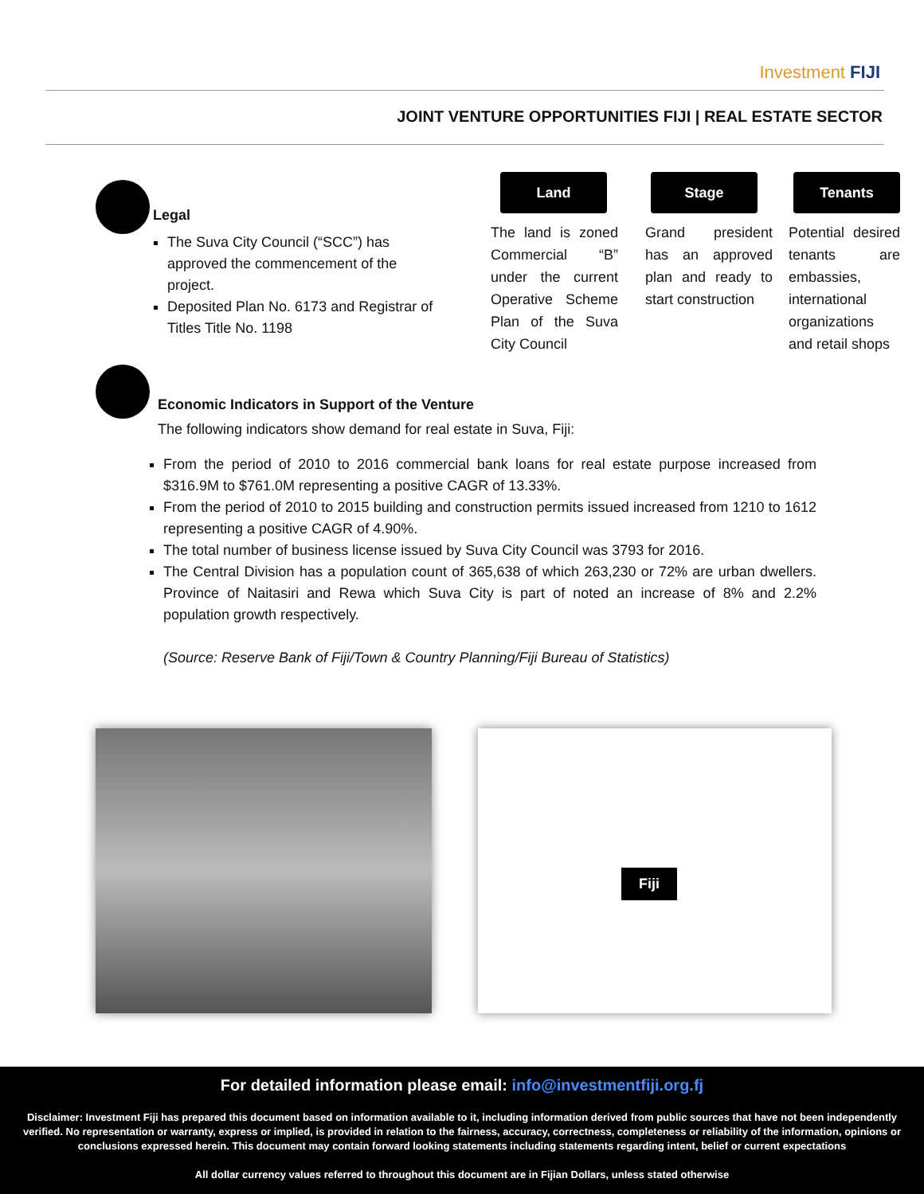Investment FIJI
JOINT VENTURE OPPORTUNITIES FIJI | REAL ESTATE SECTOR
Legal
The Suva City Council (“SCC”) has approved the commencement of the project.
Deposited Plan No. 6173 and Registrar of Titles Title No. 1198
Land
The land is zoned Commercial “B” under the current Operative Scheme Plan of the Suva City Council
Stage
Grand president has an approved plan and ready to start construction
Tenants
Potential desired tenants are embassies, international organizations and retail shops
Economic Indicators in Support of the Venture
The following indicators show demand for real estate in Suva, Fiji:
From the period of 2010 to 2016 commercial bank loans for real estate purpose increased from $316.9M to $761.0M representing a positive CAGR of 13.33%.
From the period of 2010 to 2015 building and construction permits issued increased from 1210 to 1612 representing a positive CAGR of 4.90%.
The total number of business license issued by Suva City Council was 3793 for 2016.
The Central Division has a population count of 365,638 of which 263,230 or 72% are urban dwellers. Province of Naitasiri and Rewa which Suva City is part of noted an increase of 8% and 2.2% population growth respectively.
(Source: Reserve Bank of Fiji/Town & Country Planning/Fiji Bureau of Statistics)
Fiji
For detailed information please email: info@investmentfiji.org.fj
Disclaimer: Investment Fiji has prepared this document based on information available to it, including information derived from public sources that have not been independently verified. No representation or warranty, express or implied, is provided in relation to the fairness, accuracy, correctness, completeness or reliability of the information, opinions or conclusions expressed herein. This document may contain forward looking statements including statements regarding intent, belief or current expectations
All dollar currency values referred to throughout this document are in Fijian Dollars, unless stated otherwise